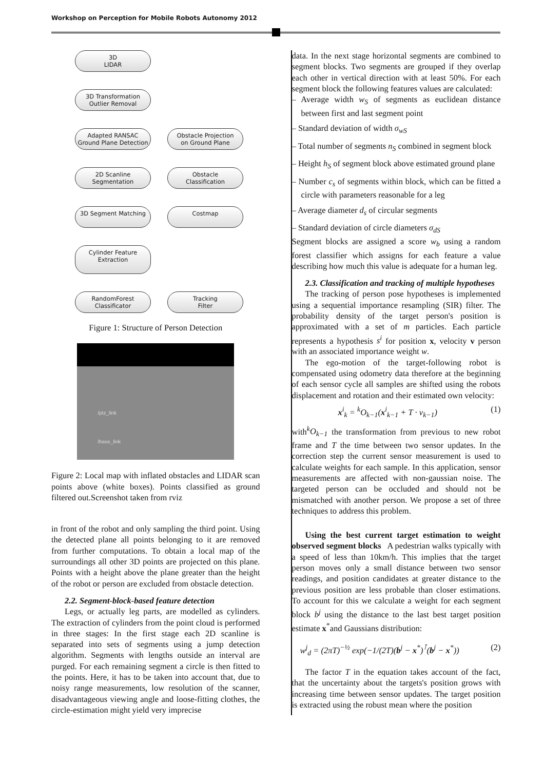Workshop on Perception for Mobile Robots Autonomy 2012
3D
LIDAR
3D Transformation
Outlier Removal
Adapted RANSAC
Ground Plane Detection
Obstacle Projection
on Ground Plane
2D Scanline
Segmentation
Obstacle
Classification
3D Segment Matching
Costmap
Cylinder Feature Extraction
RandomForest
Classificator
Tracking
Filter
Figure 1: Structure of Person Detection
/ptz_link
/base_link
Figure 2: Local map with inflated obstacles and LIDAR scan points above (white boxes). Points classified as ground filtered out.Screenshot taken from rviz
in front of the robot and only sampling the third point. Using the detected plane all points belonging to it are removed from further computations. To obtain a local map of the surroundings all other 3D points are projected on this plane. Points with a height above the plane greater than the height of the robot or person are excluded from obstacle detection.
2.2. Segment-block-based feature detection
Legs, or actually leg parts, are modelled as cylinders. The extraction of cylinders from the point cloud is performed in three stages: In the first stage each 2D scanline is separated into sets of segments using a jump detection algorithm. Segments with lengths outside an interval are purged. For each remaining segment a circle is then fitted to the points. Here, it has to be taken into account that, due to noisy range measurements, low resolution of the scanner, disadvantageous viewing angle and loose-fitting clothes, the circle-estimation might yield very imprecise
data. In the next stage horizontal segments are combined to segment blocks. Two segments are grouped if they overlap each other in vertical direction with at least 50%. For each segment block the following features values are calculated:
– Average width w<sub>S</sub> of segments as euclidean distance between first and last segment point
– Standard deviation of width σ<sub>wS</sub>
– Total number of segments n<sub>S</sub> combined in segment block
– Height h<sub>S</sub> of segment block above estimated ground plane
– Number c<sub>s</sub> of segments within block, which can be fitted a circle with parameters reasonable for a leg
– Average diameter d<sub>s</sub> of circular segments
– Standard deviation of circle diameters σ<sub>dS</sub>
Segment blocks are assigned a score w<sub>b</sub> using a random forest classifier which assigns for each feature a value describing how much this value is adequate for a human leg.
2.3. Classification and tracking of multiple hypotheses
The tracking of person pose hypotheses is implemented using a sequential importance resampling (SIR) filter. The probability density of the target person's position is approximated with a set of m particles. Each particle represents a hypothesis s<sup>i</sup> for position x, velocity v person with an associated importance weight w.
The ego-motion of the target-following robot is compensated using odometry data therefore at the beginning of each sensor cycle all samples are shifted using the robots displacement and rotation and their estimated own velocity:
x<sup>i</sup><sub>k</sub> = <sup>k</sup>O<sub>k−1</sub>(x<sup>i</sup><sub>k−1</sub> + T · v<sub>k−1</sub>) (1)
with<sup>k</sup>O<sub>k−1</sub> the transformation from previous to new robot frame and T the time between two sensor updates. In the correction step the current sensor measurement is used to calculate weights for each sample. In this application, sensor measurements are affected with non-gaussian noise. The targeted person can be occluded and should not be mismatched with another person. We propose a set of three techniques to address this problem.
Using the best current target estimation to weight observed segment blocks A pedestrian walks typically with a speed of less than 10km/h. This implies that the target person moves only a small distance between two sensor readings, and position candidates at greater distance to the previous position are less probable than closer estimations. To account for this we calculate a weight for each segment block b<sup>j</sup> using the distance to the last best target position estimate x<sup>*</sup>and Gaussians distribution:
w<sup>j</sup><sub>d</sub> = (2πT)<sup>−½</sup> exp(−1/(2T)(b<sup>j</sup> − x<sup>*</sup>)<sup>⊺</sup>(b<sup>j</sup> − x<sup>*</sup>)) (2)
The factor T in the equation takes account of the fact, that the uncertainty about the targets's position grows with increasing time between sensor updates. The target position is extracted using the robust mean where the position